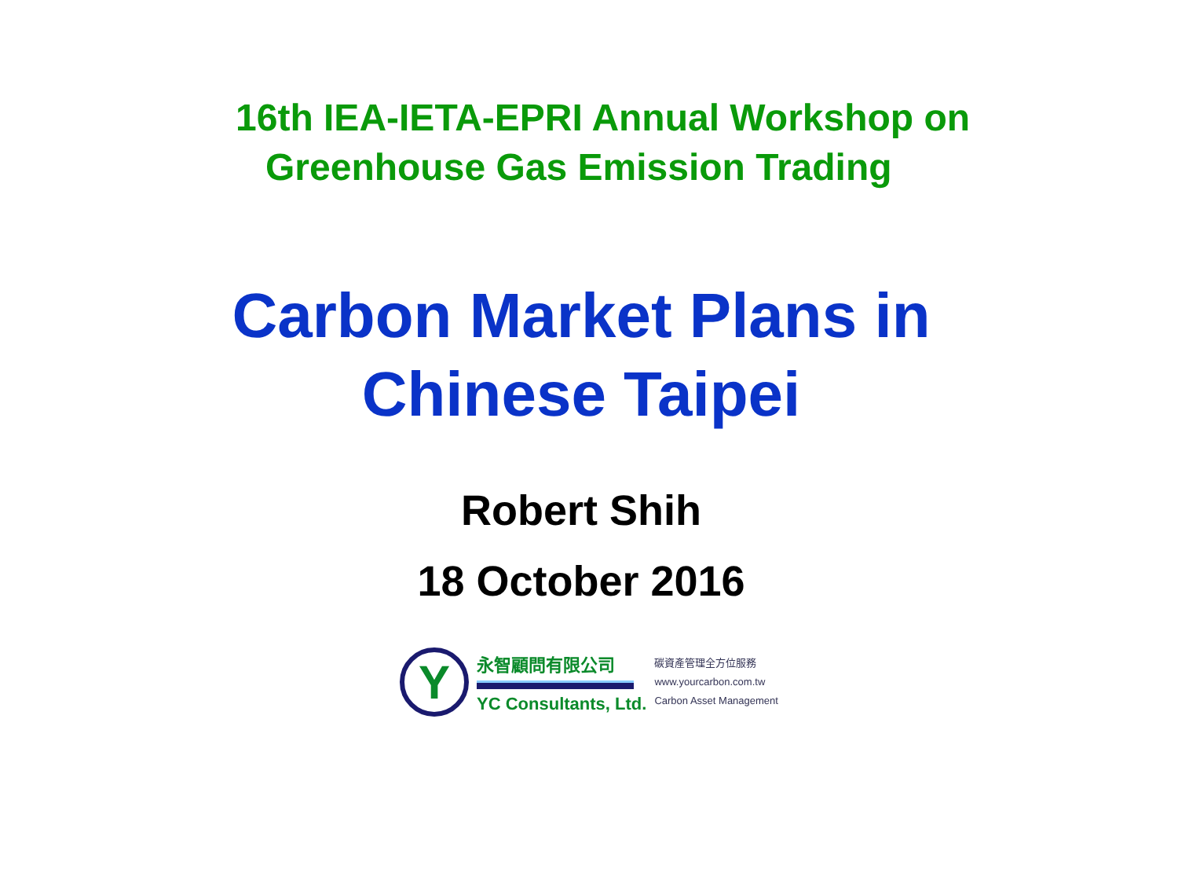16th IEA-IETA-EPRI Annual Workshop on
Greenhouse Gas Emission Trading
Carbon Market Plans in
Chinese Taipei
Robert Shih
18 October 2016
Y
永智顧問有限公司
YC Consultants, Ltd.
碳資產管理全方位服務
www.yourcarbon.com.tw
Carbon Asset Management